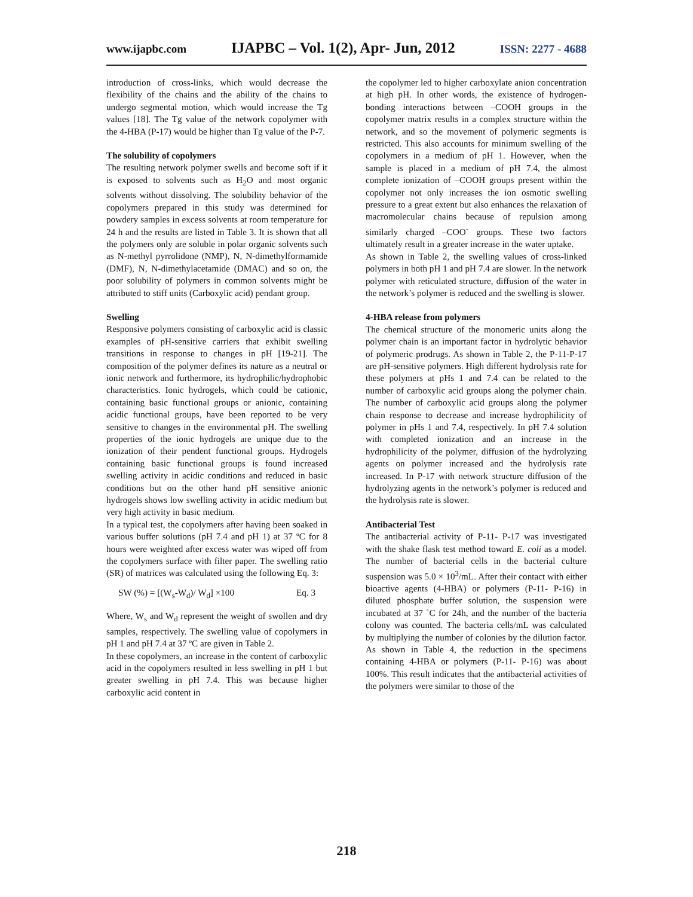www.ijapbc.com IJAPBC – Vol. 1(2), Apr- Jun, 2012 ISSN: 2277 - 4688
introduction of cross-links, which would decrease the flexibility of the chains and the ability of the chains to undergo segmental motion, which would increase the Tg values [18]. The Tg value of the network copolymer with the 4-HBA (P-17) would be higher than Tg value of the P-7.
The solubility of copolymers
The resulting network polymer swells and become soft if it is exposed to solvents such as H<sub>2</sub>O and most organic solvents without dissolving. The solubility behavior of the copolymers prepared in this study was determined for powdery samples in excess solvents at room temperature for 24 h and the results are listed in Table 3. It is shown that all the polymers only are soluble in polar organic solvents such as N-methyl pyrrolidone (NMP), N, N-dimethylformamide (DMF), N, N-dimethylacetamide (DMAC) and so on, the poor solubility of polymers in common solvents might be attributed to stiff units (Carboxylic acid) pendant group.
Swelling
Responsive polymers consisting of carboxylic acid is classic examples of pH-sensitive carriers that exhibit swelling transitions in response to changes in pH [19-21]. The composition of the polymer defines its nature as a neutral or ionic network and furthermore, its hydrophilic/hydrophobic characteristics. Ionic hydrogels, which could be cationic, containing basic functional groups or anionic, containing acidic functional groups, have been reported to be very sensitive to changes in the environmental pH. The swelling properties of the ionic hydrogels are unique due to the ionization of their pendent functional groups. Hydrogels containing basic functional groups is found increased swelling activity in acidic conditions and reduced in basic conditions but on the other hand pH sensitive anionic hydrogels shows low swelling activity in acidic medium but very high activity in basic medium.
In a typical test, the copolymers after having been soaked in various buffer solutions (pH 7.4 and pH 1) at 37 ºC for 8 hours were weighted after excess water was wiped off from the copolymers surface with filter paper. The swelling ratio (SR) of matrices was calculated using the following Eq. 3:
SW (%) = [(W<sub>s</sub>-W<sub>d</sub>)/ W<sub>d</sub>] ×100 Eq. 3
Where, W<sub>s</sub> and W<sub>d</sub> represent the weight of swollen and dry samples, respectively. The swelling value of copolymers in pH 1 and pH 7.4 at 37 ºC are given in Table 2.
In these copolymers, an increase in the content of carboxylic acid in the copolymers resulted in less swelling in pH 1 but greater swelling in pH 7.4. This was because higher carboxylic acid content in
the copolymer led to higher carboxylate anion concentration at high pH. In other words, the existence of hydrogen-bonding interactions between –COOH groups in the copolymer matrix results in a complex structure within the network, and so the movement of polymeric segments is restricted. This also accounts for minimum swelling of the copolymers in a medium of pH 1. However, when the sample is placed in a medium of pH 7.4, the almost complete ionization of –COOH groups present within the copolymer not only increases the ion osmotic swelling pressure to a great extent but also enhances the relaxation of macromolecular chains because of repulsion among similarly charged –COO<sup>-</sup> groups. These two factors ultimately result in a greater increase in the water uptake.
As shown in Table 2, the swelling values of cross-linked polymers in both pH 1 and pH 7.4 are slower. In the network polymer with reticulated structure, diffusion of the water in the network’s polymer is reduced and the swelling is slower.
4-HBA release from polymers
The chemical structure of the monomeric units along the polymer chain is an important factor in hydrolytic behavior of polymeric prodrugs. As shown in Table 2, the P-11-P-17 are pH-sensitive polymers. High different hydrolysis rate for these polymers at pHs 1 and 7.4 can be related to the number of carboxylic acid groups along the polymer chain. The number of carboxylic acid groups along the polymer chain response to decrease and increase hydrophilicity of polymer in pHs 1 and 7.4, respectively. In pH 7.4 solution with completed ionization and an increase in the hydrophilicity of the polymer, diffusion of the hydrolyzing agents on polymer increased and the hydrolysis rate increased. In P-17 with network structure diffusion of the hydrolyzing agents in the network’s polymer is reduced and the hydrolysis rate is slower.
Antibacterial Test
The antibacterial activity of P-11- P-17 was investigated with the shake flask test method toward E. coli as a model. The number of bacterial cells in the bacterial culture suspension was 5.0 × 10<sup>3</sup>/mL. After their contact with either bioactive agents (4-HBA) or polymers (P-11- P-16) in diluted phosphate buffer solution, the suspension were incubated at 37 ˚C for 24h, and the number of the bacteria colony was counted. The bacteria cells/mL was calculated by multiplying the number of colonies by the dilution factor. As shown in Table 4, the reduction in the specimens containing 4-HBA or polymers (P-11- P-16) was about 100%. This result indicates that the antibacterial activities of the polymers were similar to those of the
218